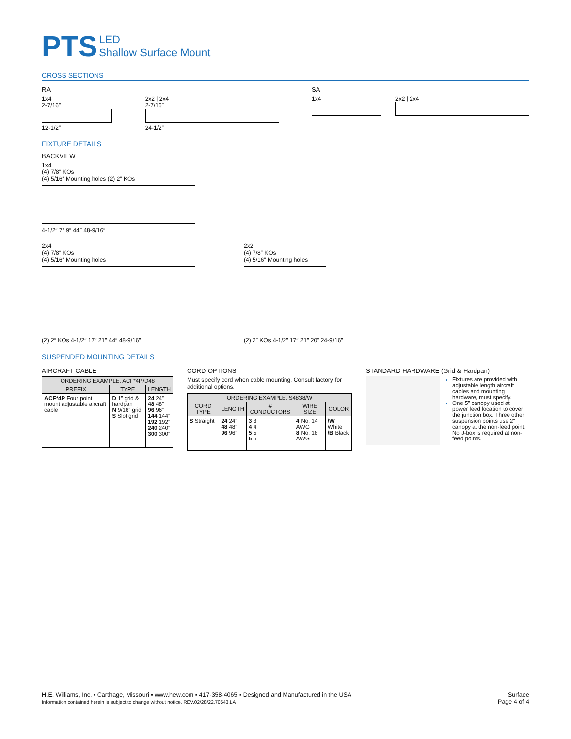PTS LED
Shallow Surface Mount
CROSS SECTIONS
RA
1x4
2-7/16″
12-1/2″
2x2 | 2x4
2-7/16″
24-1/2″
SA
1x4
2x2 | 2x4
FIXTURE DETAILS
BACKVIEW
1x4
(4) 7/8″ KOs
(4) 5/16″ Mounting holes (2) 2″ KOs
4-1/2″ 7″ 9″ 44″ 48-9/16″
2x4
(4) 7/8″ KOs
(4) 5/16″ Mounting holes
(2) 2″ KOs 4-1/2″ 17″ 21″ 44″ 48-9/16″
2x2
(4) 7/8″ KOs
(4) 5/16″ Mounting holes
(2) 2″ KOs 4-1/2″ 17″ 21″ 20″ 24-9/16″
SUSPENDED MOUNTING DETAILS
AIRCRAFT CABLE
| ORDERING EXAMPLE: ACF*4P/D48 | | |
| --- | --- | --- |
| PREFIX | TYPE | LENGTH |
| ACF*4P Four point mount adjustable aircraft cable | D 1″ grid & hardpan N 9/16″ grid S Slot grid | 24 24″ 48 48″ 96 96″ 144 144″ 192 192″ 240 240″ 300 300″ |
CORD OPTIONS
Must specify cord when cable mounting. Consult factory for additional options.
| ORDERING EXAMPLE: S4838/W | | | | |
| --- | --- | --- | --- | --- |
| CORD TYPE | LENGTH | # CONDUCTORS | WIRE SIZE | COLOR |
| S Straight | 24 24″ 48 48″ 96 96″ | 3 3 4 4 5 5 6 6 | 4 No. 14 AWG 8 No. 18 AWG | /W White /B Black |
STANDARD HARDWARE (Grid & Hardpan)
Fixtures are provided with adjustable length aircraft cables and mounting hardware, must specify.
One 5″ canopy used at power feed location to cover the junction box. Three other suspension points use 2″ canopy at the non-feed point. No J-box is required at non-feed points.
H.E. Williams, Inc. ▪ Carthage, Missouri ▪ www.hew.com ▪ 417-358-4065 ▪ Designed and Manufactured in the USA
Information contained herein is subject to change without notice. REV.02/28/22.70543.LA
Surface
Page 4 of 4